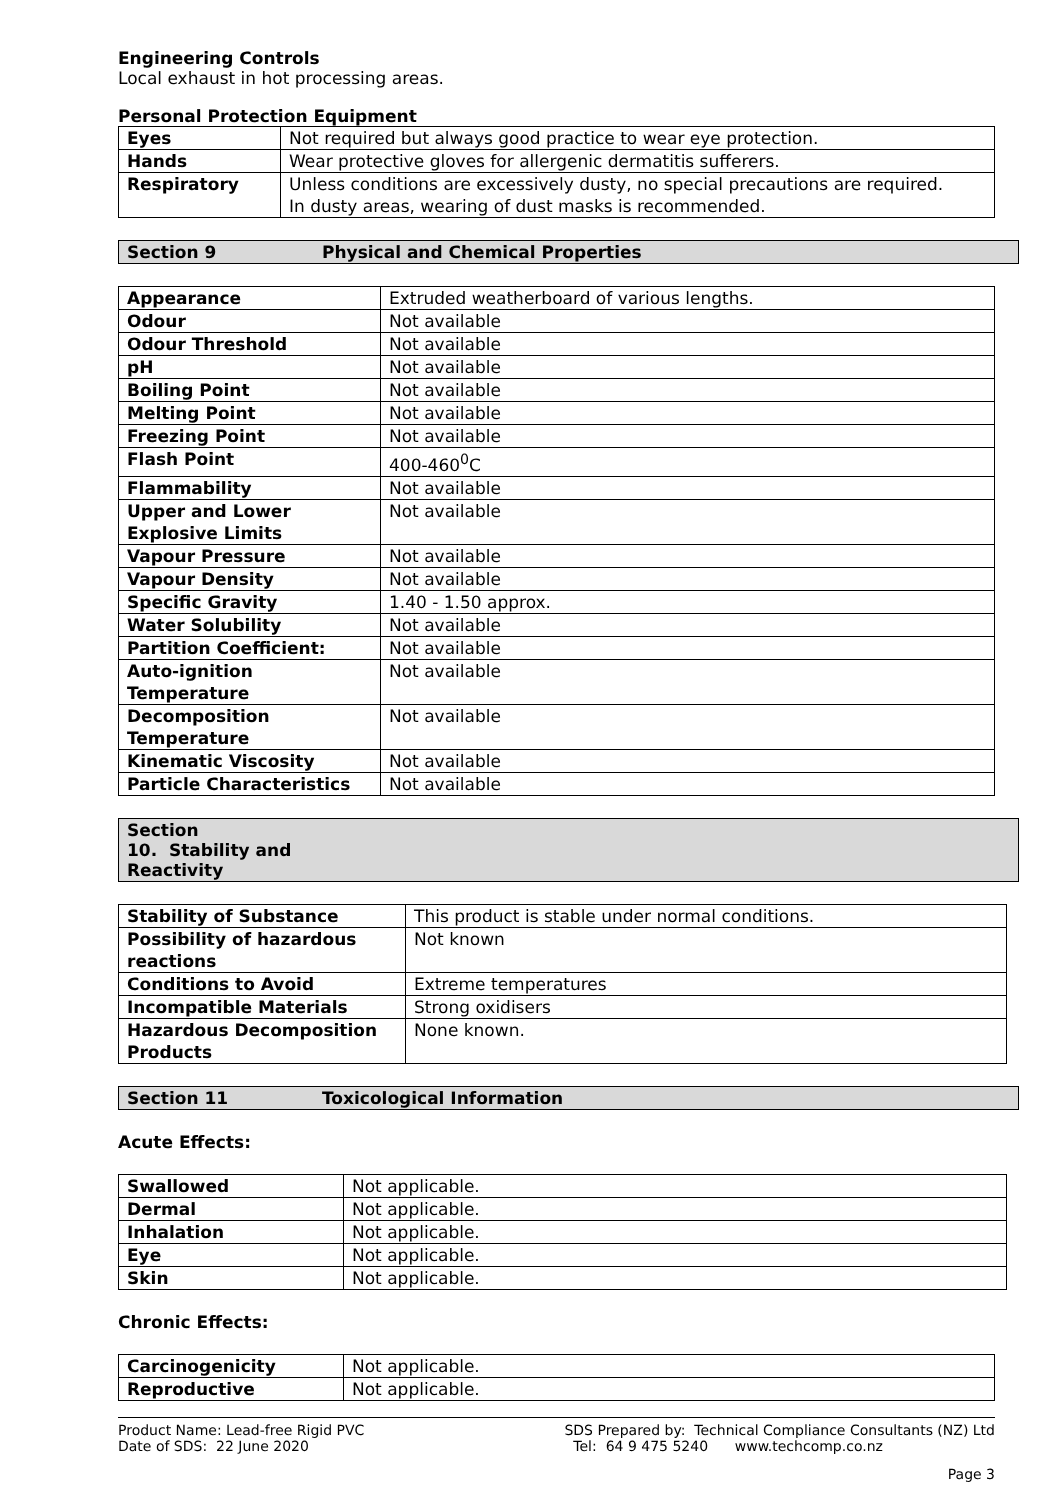Engineering Controls
Local exhaust in hot processing areas.
Personal Protection Equipment
| Eyes | Not required but always good practice to wear eye protection. |
| Hands | Wear protective gloves for allergenic dermatitis sufferers. |
| Respiratory | Unless conditions are excessively dusty, no special precautions are required. In dusty areas, wearing of dust masks is recommended. |
Section 9 Physical and Chemical Properties
| Appearance | Extruded weatherboard of various lengths. |
| Odour | Not available |
| Odour Threshold | Not available |
| pH | Not available |
| Boiling Point | Not available |
| Melting Point | Not available |
| Freezing Point | Not available |
| Flash Point | 400-460<sup>0</sup>C |
| Flammability | Not available |
| Upper and Lower Explosive Limits | Not available |
| Vapour Pressure | Not available |
| Vapour Density | Not available |
| Specific Gravity | 1.40 - 1.50 approx. |
| Water Solubility | Not available |
| Partition Coefficient: | Not available |
| Auto-ignition Temperature | Not available |
| Decomposition Temperature | Not available |
| Kinematic Viscosity | Not available |
| Particle Characteristics | Not available |
Section 10. Stability and Reactivity
| Stability of Substance | This product is stable under normal conditions. |
| Possibility of hazardous reactions | Not known |
| Conditions to Avoid | Extreme temperatures |
| Incompatible Materials | Strong oxidisers |
| Hazardous Decomposition Products | None known. |
Section 11 Toxicological Information
Acute Effects:
| Swallowed | Not applicable. |
| Dermal | Not applicable. |
| Inhalation | Not applicable. |
| Eye | Not applicable. |
| Skin | Not applicable. |
Chronic Effects:
| Carcinogenicity | Not applicable. |
| Reproductive | Not applicable. |
Product Name: Lead-free Rigid PVC
Date of SDS: 22 June 2020
SDS Prepared by: Technical Compliance Consultants (NZ) Ltd
Tel: 64 9 475 5240 www.techcomp.co.nz
Page 3